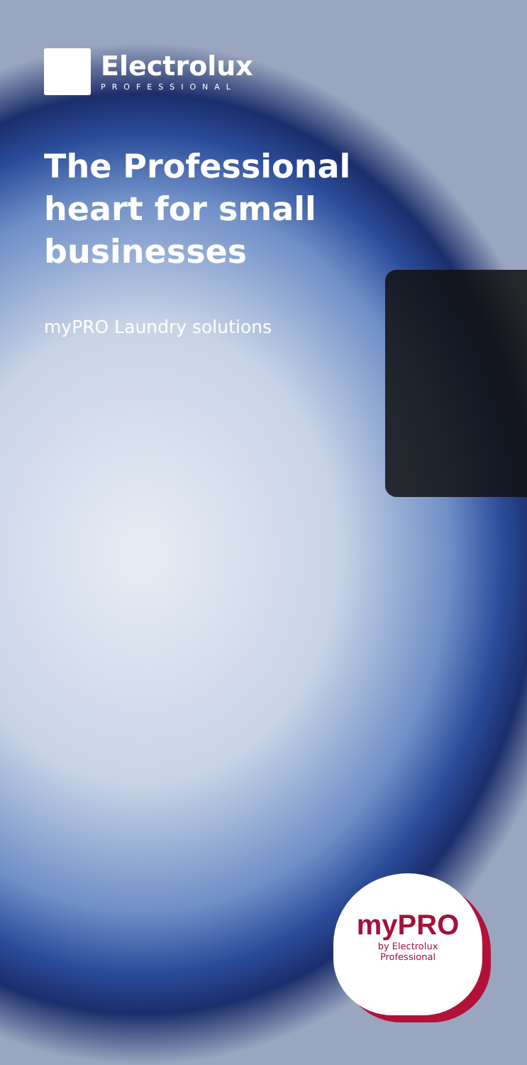Electrolux
PROFESSIONAL
The Professional
heart for small
businesses
myPRO Laundry solutions
myPRO
by Electrolux
Professional